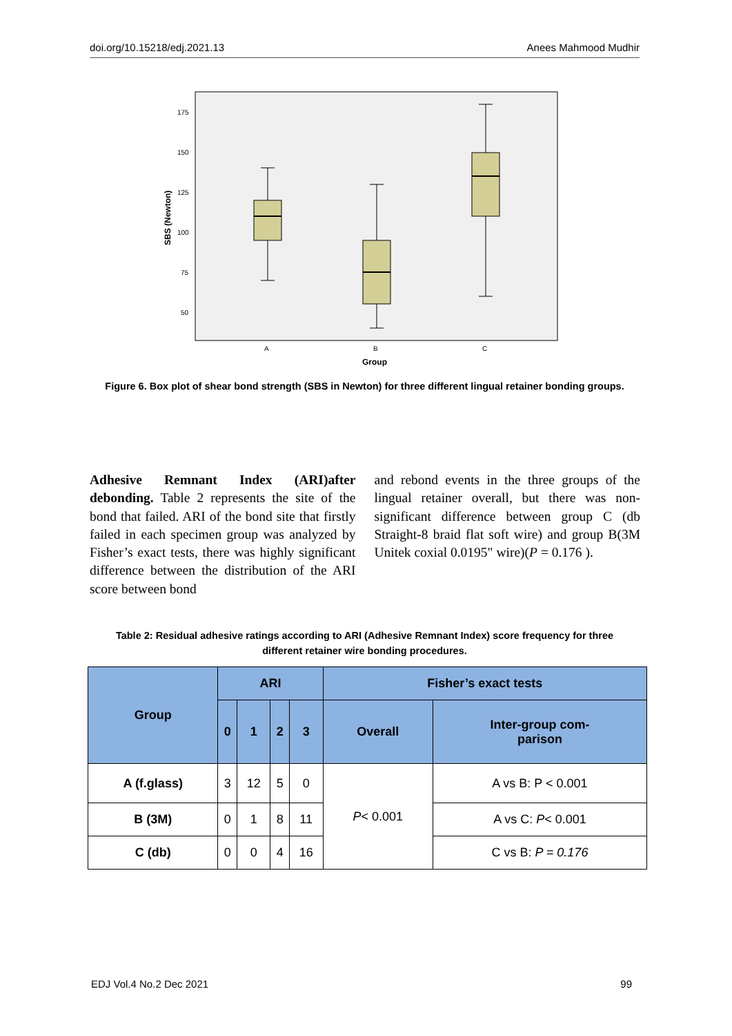doi.org/10.15218/edj.2021.13 Anees Mahmood Mudhir
175
150
125
100
75
50
A
B
C
Group
SBS (Newton)
Figure 6. Box plot of shear bond strength (SBS in Newton) for three different lingual retainer bonding groups.
Adhesive Remnant Index (ARI)after debonding. Table 2 represents the site of the bond that failed. ARI of the bond site that firstly failed in each specimen group was analyzed by Fisher’s exact tests, there was highly significant difference between the distribution of the ARI score between bond
and rebond events in the three groups of the lingual retainer overall, but there was non-significant difference between group C (db Straight-8 braid flat soft wire) and group B(3M Unitek coxial 0.0195" wire)(P = 0.176 ).
Table 2: Residual adhesive ratings according to ARI (Adhesive Remnant Index) score frequency for three different retainer wire bonding procedures.
| Group | ARI | | | | Fisher’s exact tests | |
| --- | --- | --- | --- | --- | --- | --- |
| | 0 | 1 | 2 | 3 | Overall | Inter-group com- parison |
| A (f.glass) | 3 | 12 | 5 | 0 | P < 0.001 | A vs B: P < 0.001 |
| B (3M) | 0 | 1 | 8 | 11 | | A vs C: P < 0.001 |
| C (db) | 0 | 0 | 4 | 16 | | C vs B: P = 0.176 |
EDJ Vol.4 No.2 Dec 2021 99